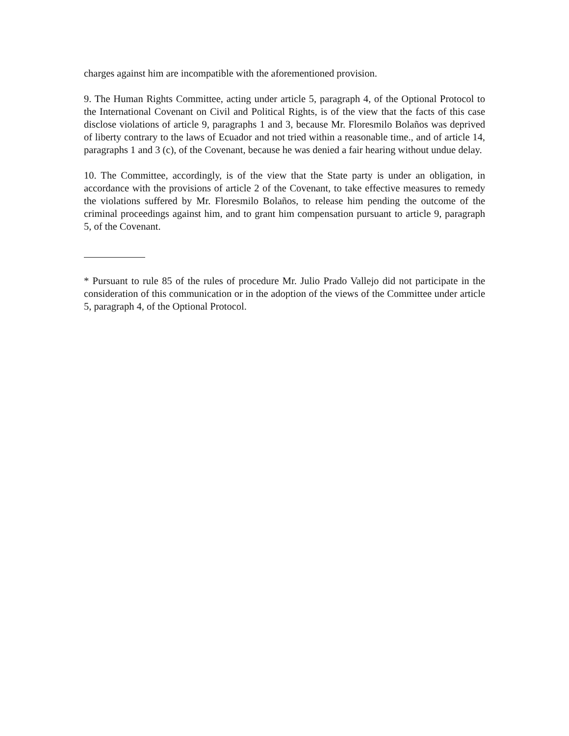charges against him are incompatible with the aforementioned provision.
9. The Human Rights Committee, acting under article 5, paragraph 4, of the Optional Protocol to the International Covenant on Civil and Political Rights, is of the view that the facts of this case disclose violations of article 9, paragraphs 1 and 3, because Mr. Floresmilo Bolaños was deprived of liberty contrary to the laws of Ecuador and not tried within a reasonable time., and of article 14, paragraphs 1 and 3 (c), of the Covenant, because he was denied a fair hearing without undue delay.
10. The Committee, accordingly, is of the view that the State party is under an obligation, in accordance with the provisions of article 2 of the Covenant, to take effective measures to remedy the violations suffered by Mr. Floresmilo Bolaños, to release him pending the outcome of the criminal proceedings against him, and to grant him compensation pursuant to article 9, paragraph 5, of the Covenant.
* Pursuant to rule 85 of the rules of procedure Mr. Julio Prado Vallejo did not participate in the consideration of this communication or in the adoption of the views of the Committee under article 5, paragraph 4, of the Optional Protocol.